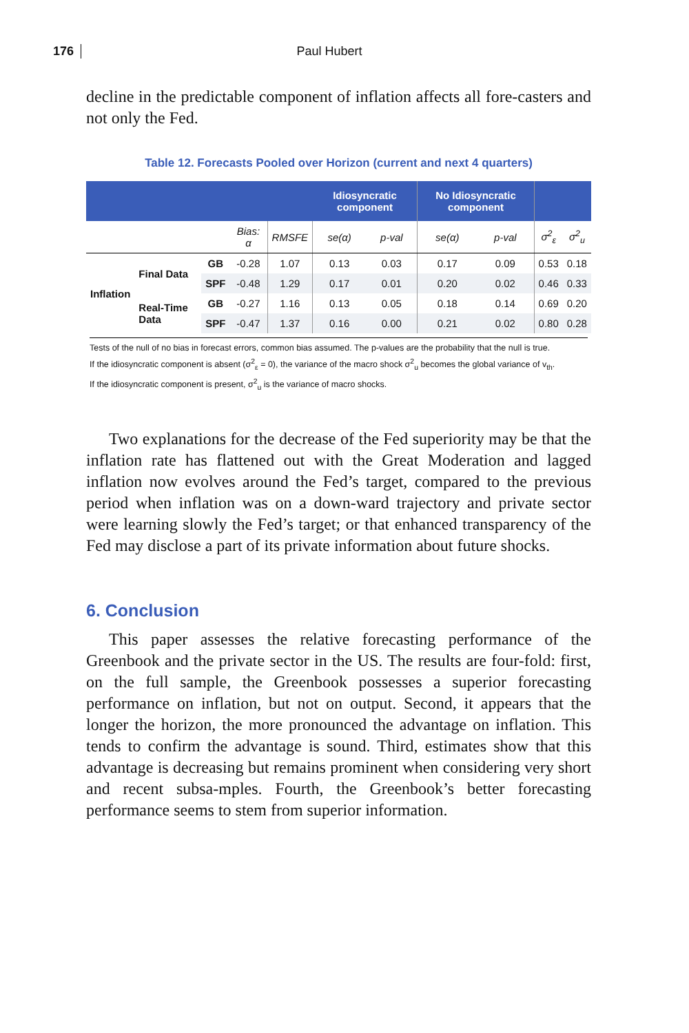176 Paul Hubert
decline in the predictable component of inflation affects all fore-casters and not only the Fed.
Table 12. Forecasts Pooled over Horizon (current and next 4 quarters)
| | | | | | Idiosyncratic component | | No Idiosyncratic component | | | |
| --- | --- | --- | --- | --- | --- | --- | --- | --- | --- | --- |
| | | | Bias: α | RMSFE | se(α) | p-val | se(α) | p-val | σ<sup>2</sup><sub>ε</sub> | σ<sup>2</sup><sub>u</sub> |
| Inflation | Final Data | GB | -0.28 | 1.07 | 0.13 | 0.03 | 0.17 | 0.09 | 0.53 | 0.18 |
| | | SPF | -0.48 | 1.29 | 0.17 | 0.01 | 0.20 | 0.02 | 0.46 | 0.33 |
| | Real-Time Data | GB | -0.27 | 1.16 | 0.13 | 0.05 | 0.18 | 0.14 | 0.69 | 0.20 |
| | | SPF | -0.47 | 1.37 | 0.16 | 0.00 | 0.21 | 0.02 | 0.80 | 0.28 |
Tests of the null of no bias in forecast errors, common bias assumed. The p-values are the probability that the null is true.
If the idiosyncratic component is absent (σ<sup>2</sup><sub>ε</sub> = 0), the variance of the macro shock σ<sup>2</sup><sub>u</sub> becomes the global variance of v<sub>th</sub>.
If the idiosyncratic component is present, σ<sup>2</sup><sub>u</sub> is the variance of macro shocks.
Two explanations for the decrease of the Fed superiority may be that the inflation rate has flattened out with the Great Moderation and lagged inflation now evolves around the Fed’s target, compared to the previous period when inflation was on a down-ward trajectory and private sector were learning slowly the Fed’s target; or that enhanced transparency of the Fed may disclose a part of its private information about future shocks.
6. Conclusion
This paper assesses the relative forecasting performance of the Greenbook and the private sector in the US. The results are four-fold: first, on the full sample, the Greenbook possesses a superior forecasting performance on inflation, but not on output. Second, it appears that the longer the horizon, the more pronounced the advantage on inflation. This tends to confirm the advantage is sound. Third, estimates show that this advantage is decreasing but remains prominent when considering very short and recent subsa-mples. Fourth, the Greenbook’s better forecasting performance seems to stem from superior information.